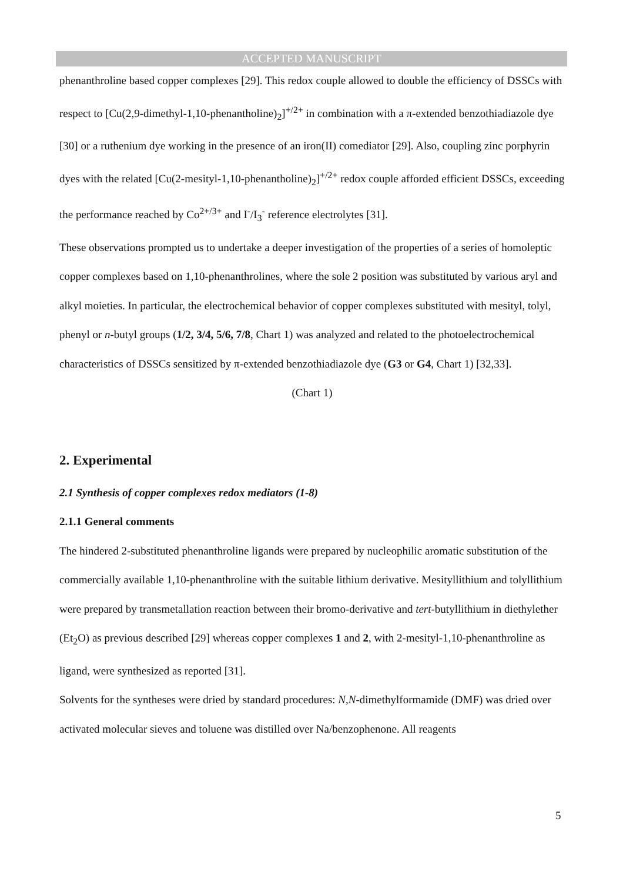ACCEPTED MANUSCRIPT
phenanthroline based copper complexes [29]. This redox couple allowed to double the efficiency of DSSCs with respect to [Cu(2,9-dimethyl-1,10-phenantholine)<sub>2</sub>]<sup>+/2+</sup> in combination with a π-extended benzothiadiazole dye [30] or a ruthenium dye working in the presence of an iron(II) comediator [29]. Also, coupling zinc porphyrin dyes with the related [Cu(2-mesityl-1,10-phenantholine)<sub>2</sub>]<sup>+/2+</sup> redox couple afforded efficient DSSCs, exceeding the performance reached by Co<sup>2+/3+</sup> and I<sup>-</sup>/I<sub>3</sub><sup>-</sup> reference electrolytes [31].
These observations prompted us to undertake a deeper investigation of the properties of a series of homoleptic copper complexes based on 1,10-phenanthrolines, where the sole 2 position was substituted by various aryl and alkyl moieties. In particular, the electrochemical behavior of copper complexes substituted with mesityl, tolyl, phenyl or n-butyl groups (1/2, 3/4, 5/6, 7/8, Chart 1) was analyzed and related to the photoelectrochemical characteristics of DSSCs sensitized by π-extended benzothiadiazole dye (G3 or G4, Chart 1) [32,33].
(Chart 1)
2. Experimental
2.1 Synthesis of copper complexes redox mediators (1-8)
2.1.1 General comments
The hindered 2-substituted phenanthroline ligands were prepared by nucleophilic aromatic substitution of the commercially available 1,10-phenanthroline with the suitable lithium derivative. Mesityllithium and tolyllithium were prepared by transmetallation reaction between their bromo-derivative and tert-butyllithium in diethylether (Et<sub>2</sub>O) as previous described [29] whereas copper complexes 1 and 2, with 2-mesityl-1,10-phenanthroline as ligand, were synthesized as reported [31].
Solvents for the syntheses were dried by standard procedures: N,N-dimethylformamide (DMF) was dried over activated molecular sieves and toluene was distilled over Na/benzophenone. All reagents
5